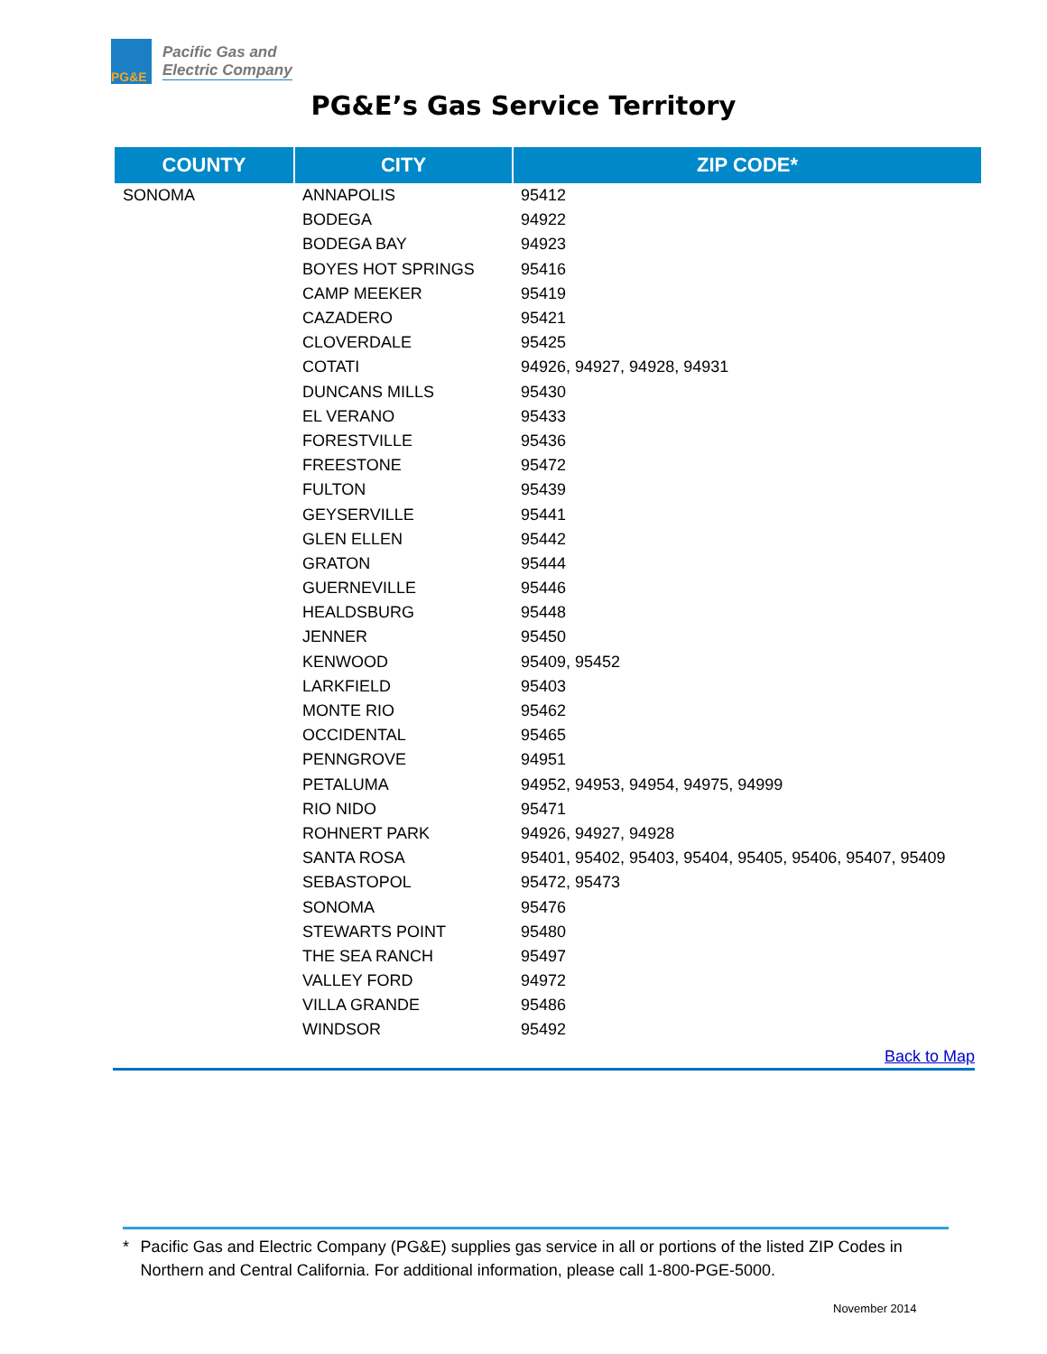PG&E
Pacific Gas and
Electric Company
PG&E’s Gas Service Territory
| COUNTY | CITY | ZIP CODE* |
| --- | --- | --- |
| SONOMA | ANNAPOLIS | 95412 |
| | BODEGA | 94922 |
| | BODEGA BAY | 94923 |
| | BOYES HOT SPRINGS | 95416 |
| | CAMP MEEKER | 95419 |
| | CAZADERO | 95421 |
| | CLOVERDALE | 95425 |
| | COTATI | 94926, 94927, 94928, 94931 |
| | DUNCANS MILLS | 95430 |
| | EL VERANO | 95433 |
| | FORESTVILLE | 95436 |
| | FREESTONE | 95472 |
| | FULTON | 95439 |
| | GEYSERVILLE | 95441 |
| | GLEN ELLEN | 95442 |
| | GRATON | 95444 |
| | GUERNEVILLE | 95446 |
| | HEALDSBURG | 95448 |
| | JENNER | 95450 |
| | KENWOOD | 95409, 95452 |
| | LARKFIELD | 95403 |
| | MONTE RIO | 95462 |
| | OCCIDENTAL | 95465 |
| | PENNGROVE | 94951 |
| | PETALUMA | 94952, 94953, 94954, 94975, 94999 |
| | RIO NIDO | 95471 |
| | ROHNERT PARK | 94926, 94927, 94928 |
| | SANTA ROSA | 95401, 95402, 95403, 95404, 95405, 95406, 95407, 95409 |
| | SEBASTOPOL | 95472, 95473 |
| | SONOMA | 95476 |
| | STEWARTS POINT | 95480 |
| | THE SEA RANCH | 95497 |
| | VALLEY FORD | 94972 |
| | VILLA GRANDE | 95486 |
| | WINDSOR | 95492 |
Back to Map
* Pacific Gas and Electric Company (PG&E) supplies gas service in all or portions of the listed ZIP Codes in Northern and Central California. For additional information, please call 1-800-PGE-5000.
November 2014